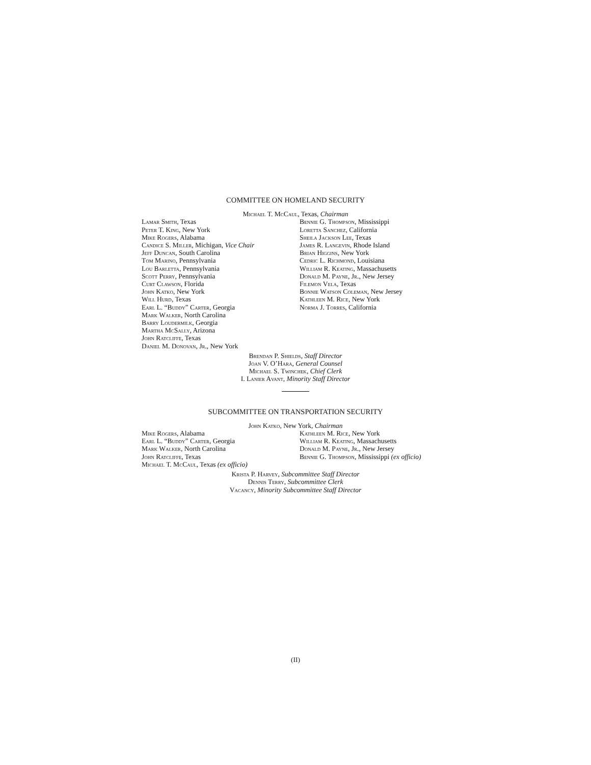COMMITTEE ON HOMELAND SECURITY
Michael T. McCaul, Texas, Chairman
Lamar Smith, Texas
Peter T. King, New York
Mike Rogers, Alabama
Candice S. Miller, Michigan, Vice Chair
Jeff Duncan, South Carolina
Tom Marino, Pennsylvania
Lou Barletta, Pennsylvania
Scott Perry, Pennsylvania
Curt Clawson, Florida
John Katko, New York
Will Hurd, Texas
Earl L. “Buddy” Carter, Georgia
Mark Walker, North Carolina
Barry Loudermilk, Georgia
Martha McSally, Arizona
John Ratcliffe, Texas
Daniel M. Donovan, Jr., New York
Bennie G. Thompson, Mississippi
Loretta Sanchez, California
Sheila Jackson Lee, Texas
James R. Langevin, Rhode Island
Brian Higgins, New York
Cedric L. Richmond, Louisiana
William R. Keating, Massachusetts
Donald M. Payne, Jr., New Jersey
Filemon Vela, Texas
Bonnie Watson Coleman, New Jersey
Kathleen M. Rice, New York
Norma J. Torres, California
Brendan P. Shields, Staff Director
Joan V. O’Hara, General Counsel
Michael S. Twinchek, Chief Clerk
I. Lanier Avant, Minority Staff Director
SUBCOMMITTEE ON TRANSPORTATION SECURITY
John Katko, New York, Chairman
Mike Rogers, Alabama
Earl L. “Buddy” Carter, Georgia
Mark Walker, North Carolina
John Ratcliffe, Texas
Michael T. McCaul, Texas (ex officio)
Kathleen M. Rice, New York
William R. Keating, Massachusetts
Donald M. Payne, Jr., New Jersey
Bennie G. Thompson, Mississippi (ex officio)
Krista P. Harvey, Subcommittee Staff Director
Dennis Terry, Subcommittee Clerk
Vacancy, Minority Subcommittee Staff Director
(II)